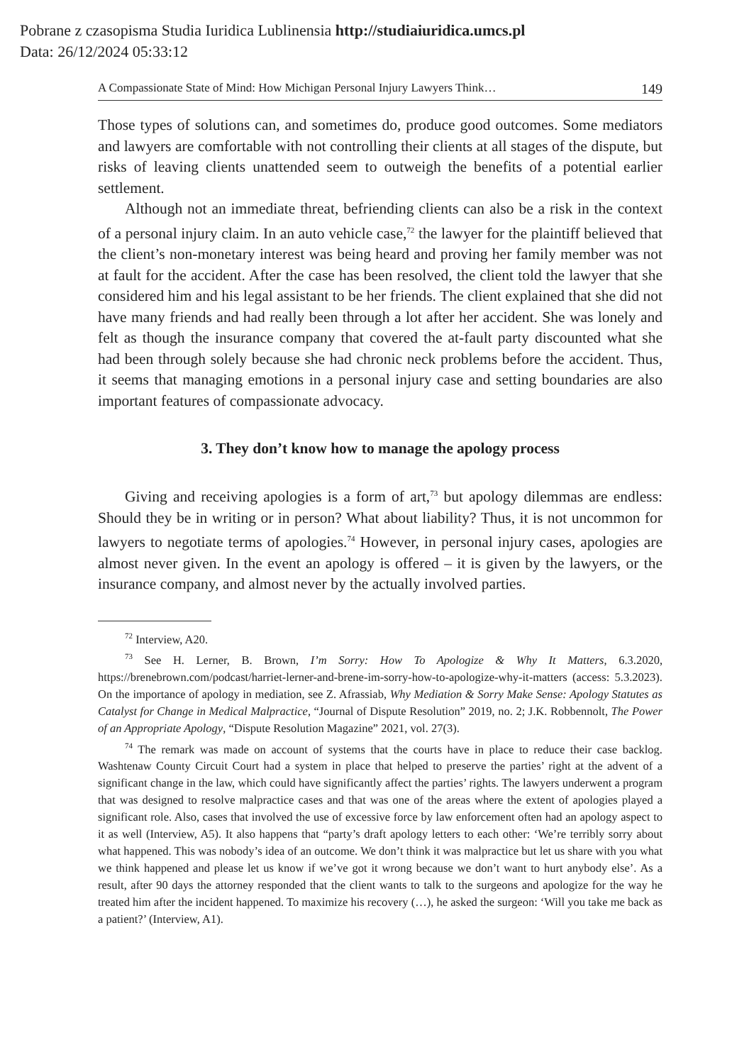Pobrane z czasopisma Studia Iuridica Lublinensia http://studiaiuridica.umcs.pl
Data: 26/12/2024 05:33:12
A Compassionate State of Mind: How Michigan Personal Injury Lawyers Think… 149
Those types of solutions can, and sometimes do, produce good outcomes. Some mediators and lawyers are comfortable with not controlling their clients at all stages of the dispute, but risks of leaving clients unattended seem to outweigh the benefits of a potential earlier settlement.
Although not an immediate threat, befriending clients can also be a risk in the context of a personal injury claim. In an auto vehicle case,<sup>72</sup> the lawyer for the plaintiff believed that the client’s non-monetary interest was being heard and proving her family member was not at fault for the accident. After the case has been resolved, the client told the lawyer that she considered him and his legal assistant to be her friends. The client explained that she did not have many friends and had really been through a lot after her accident. She was lonely and felt as though the insurance company that covered the at-fault party discounted what she had been through solely because she had chronic neck problems before the accident. Thus, it seems that managing emotions in a personal injury case and setting boundaries are also important features of compassionate advocacy.
3. They don’t know how to manage the apology process
Giving and receiving apologies is a form of art,<sup>73</sup> but apology dilemmas are endless: Should they be in writing or in person? What about liability? Thus, it is not uncommon for lawyers to negotiate terms of apologies.<sup>74</sup> However, in personal injury cases, apologies are almost never given. In the event an apology is offered – it is given by the lawyers, or the insurance company, and almost never by the actually involved parties.
<sup>72</sup> Interview, A20.
<sup>73</sup> See H. Lerner, B. Brown, I’m Sorry: How To Apologize & Why It Matters, 6.3.2020, https://brenebrown.com/podcast/harriet-lerner-and-brene-im-sorry-how-to-apologize-why-it-matters (access: 5.3.2023). On the importance of apology in mediation, see Z. Afrassiab, Why Mediation & Sorry Make Sense: Apology Statutes as Catalyst for Change in Medical Malpractice, “Journal of Dispute Resolution” 2019, no. 2; J.K. Robbennolt, The Power of an Appropriate Apology, “Dispute Resolution Magazine” 2021, vol. 27(3).
<sup>74</sup> The remark was made on account of systems that the courts have in place to reduce their case backlog. Washtenaw County Circuit Court had a system in place that helped to preserve the parties’ right at the advent of a significant change in the law, which could have significantly affect the parties’ rights. The lawyers underwent a program that was designed to resolve malpractice cases and that was one of the areas where the extent of apologies played a significant role. Also, cases that involved the use of excessive force by law enforcement often had an apology aspect to it as well (Interview, A5). It also happens that “party’s draft apology letters to each other: ‘We’re terribly sorry about what happened. This was nobody’s idea of an outcome. We don’t think it was malpractice but let us share with you what we think happened and please let us know if we’ve got it wrong because we don’t want to hurt anybody else’. As a result, after 90 days the attorney responded that the client wants to talk to the surgeons and apologize for the way he treated him after the incident happened. To maximize his recovery (…), he asked the surgeon: ‘Will you take me back as a patient?’ (Interview, A1).